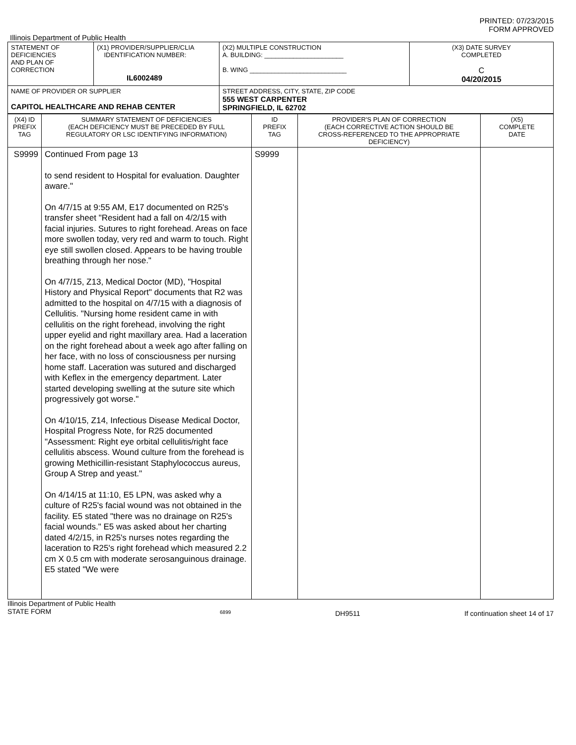PRINTED: 07/23/2015
FORM APPROVED
Illinois Department of Public Health
| STATEMENT OF DEFICIENCIES AND PLAN OF CORRECTION | (X1) PROVIDER/SUPPLIER/CLIA IDENTIFICATION NUMBER: IL6002489 | (X2) MULTIPLE CONSTRUCTION A. BUILDING: ______________________ B. WING ___________________________ | (X3) DATE SURVEY COMPLETED C 04/20/2015 |
| NAME OF PROVIDER OR SUPPLIER CAPITOL HEALTHCARE AND REHAB CENTER | | STREET ADDRESS, CITY, STATE, ZIP CODE 555 WEST CARPENTER SPRINGFIELD, IL 62702 | |
| (X4) ID PREFIX TAG | SUMMARY STATEMENT OF DEFICIENCIES (EACH DEFICIENCY MUST BE PRECEDED BY FULL REGULATORY OR LSC IDENTIFYING INFORMATION) | ID PREFIX TAG | PROVIDER'S PLAN OF CORRECTION (EACH CORRECTIVE ACTION SHOULD BE CROSS-REFERENCED TO THE APPROPRIATE DEFICIENCY) | (X5) COMPLETE DATE |
| S9999 | Continued From page 13 to send resident to Hospital for evaluation. Daughter aware." On 4/7/15 at 9:55 AM, E17 documented on R25's transfer sheet "Resident had a fall on 4/2/15 with facial injuries. Sutures to right forehead. Areas on face more swollen today, very red and warm to touch. Right eye still swollen closed. Appears to be having trouble breathing through her nose." On 4/7/15, Z13, Medical Doctor (MD), "Hospital History and Physical Report" documents that R2 was admitted to the hospital on 4/7/15 with a diagnosis of Cellulitis. "Nursing home resident came in with cellulitis on the right forehead, involving the right upper eyelid and right maxillary area. Had a laceration on the right forehead about a week ago after falling on her face, with no loss of consciousness per nursing home staff. Laceration was sutured and discharged with Keflex in the emergency department. Later started developing swelling at the suture site which progressively got worse." On 4/10/15, Z14, Infectious Disease Medical Doctor, Hospital Progress Note, for R25 documented "Assessment: Right eye orbital cellulitis/right face cellulitis abscess. Wound culture from the forehead is growing Methicillin-resistant Staphylococcus aureus, Group A Strep and yeast." On 4/14/15 at 11:10, E5 LPN, was asked why a culture of R25's facial wound was not obtained in the facility. E5 stated "there was no drainage on R25's facial wounds." E5 was asked about her charting dated 4/2/15, in R25's nurses notes regarding the laceration to R25's right forehead which measured 2.2 cm X 0.5 cm with moderate serosanguinous drainage. E5 stated "We were | S9999 | | |
Illinois Department of Public Health
STATE FORM 6899 DH9511 If continuation sheet 14 of 17